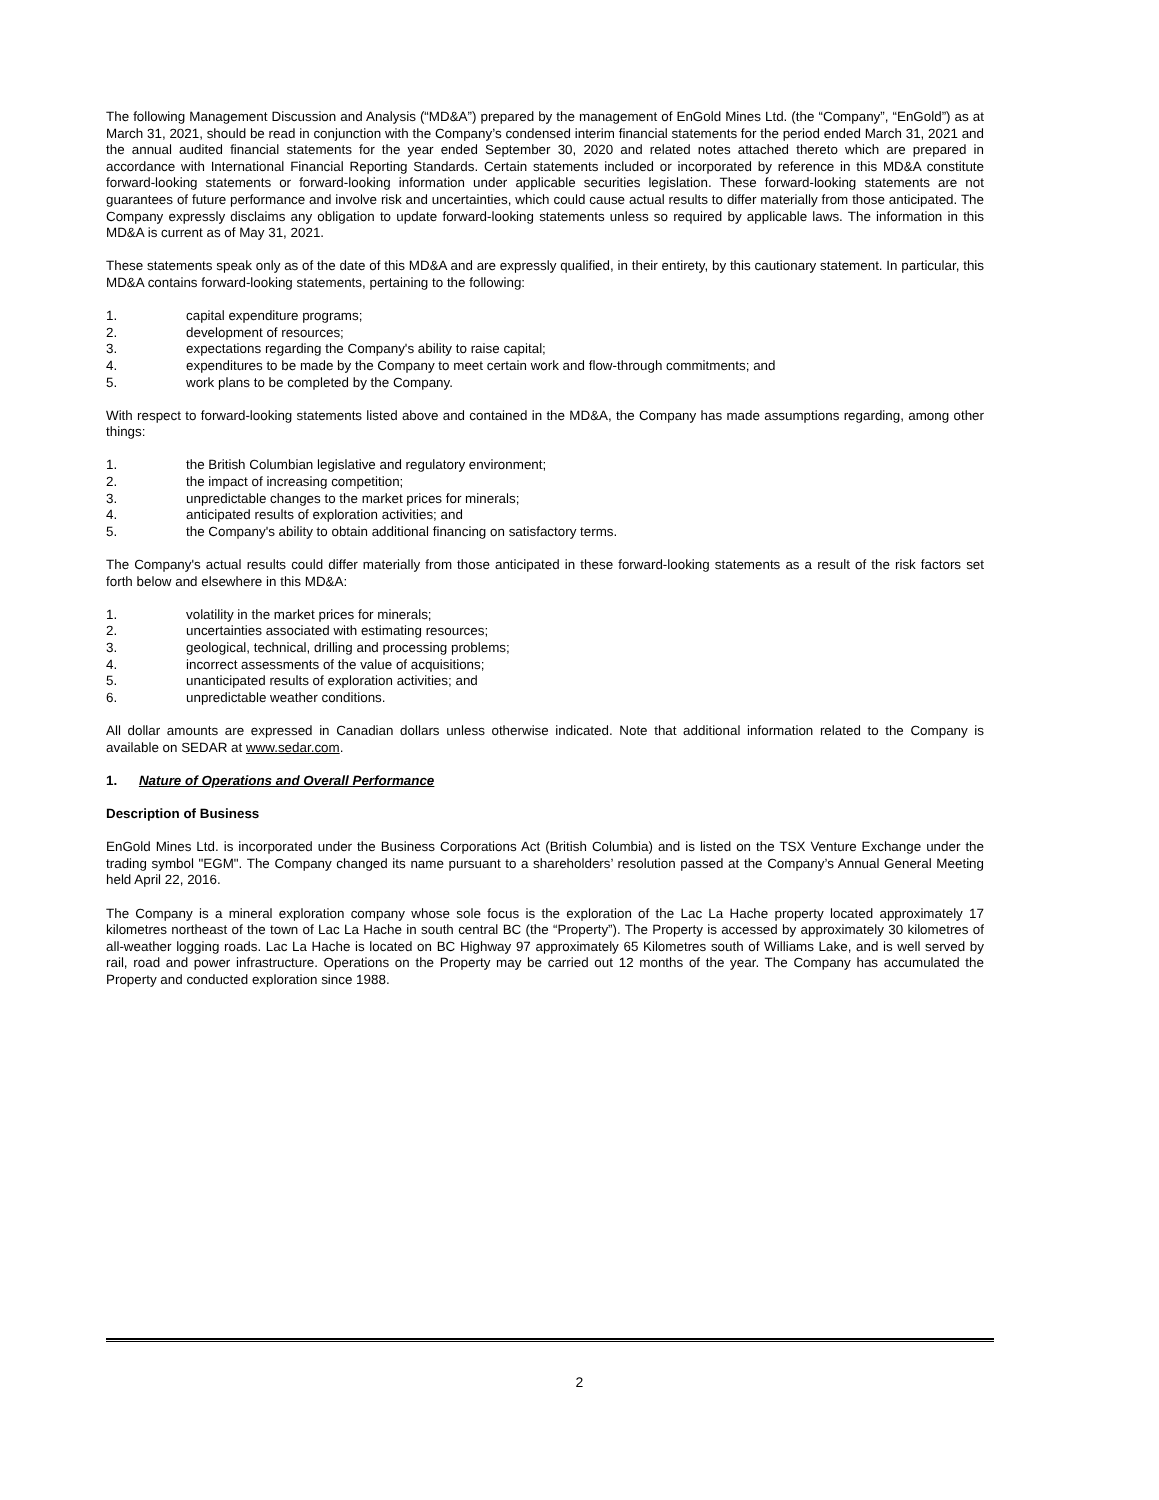The following Management Discussion and Analysis (“MD&A”) prepared by the management of EnGold Mines Ltd. (the “Company”, “EnGold”) as at March 31, 2021, should be read in conjunction with the Company’s condensed interim financial statements for the period ended March 31, 2021 and the annual audited financial statements for the year ended September 30, 2020 and related notes attached thereto which are prepared in accordance with International Financial Reporting Standards. Certain statements included or incorporated by reference in this MD&A constitute forward-looking statements or forward-looking information under applicable securities legislation. These forward-looking statements are not guarantees of future performance and involve risk and uncertainties, which could cause actual results to differ materially from those anticipated. The Company expressly disclaims any obligation to update forward-looking statements unless so required by applicable laws. The information in this MD&A is current as of May 31, 2021.
These statements speak only as of the date of this MD&A and are expressly qualified, in their entirety, by this cautionary statement. In particular, this MD&A contains forward-looking statements, pertaining to the following:
1. capital expenditure programs;
2. development of resources;
3. expectations regarding the Company's ability to raise capital;
4. expenditures to be made by the Company to meet certain work and flow-through commitments; and
5. work plans to be completed by the Company.
With respect to forward-looking statements listed above and contained in the MD&A, the Company has made assumptions regarding, among other things:
1. the British Columbian legislative and regulatory environment;
2. the impact of increasing competition;
3. unpredictable changes to the market prices for minerals;
4. anticipated results of exploration activities; and
5. the Company's ability to obtain additional financing on satisfactory terms.
The Company's actual results could differ materially from those anticipated in these forward-looking statements as a result of the risk factors set forth below and elsewhere in this MD&A:
1. volatility in the market prices for minerals;
2. uncertainties associated with estimating resources;
3. geological, technical, drilling and processing problems;
4. incorrect assessments of the value of acquisitions;
5. unanticipated results of exploration activities; and
6. unpredictable weather conditions.
All dollar amounts are expressed in Canadian dollars unless otherwise indicated. Note that additional information related to the Company is available on SEDAR at www.sedar.com.
1. Nature of Operations and Overall Performance
Description of Business
EnGold Mines Ltd. is incorporated under the Business Corporations Act (British Columbia) and is listed on the TSX Venture Exchange under the trading symbol "EGM". The Company changed its name pursuant to a shareholders’ resolution passed at the Company’s Annual General Meeting held April 22, 2016.
The Company is a mineral exploration company whose sole focus is the exploration of the Lac La Hache property located approximately 17 kilometres northeast of the town of Lac La Hache in south central BC (the “Property”). The Property is accessed by approximately 30 kilometres of all-weather logging roads. Lac La Hache is located on BC Highway 97 approximately 65 Kilometres south of Williams Lake, and is well served by rail, road and power infrastructure. Operations on the Property may be carried out 12 months of the year. The Company has accumulated the Property and conducted exploration since 1988.
2